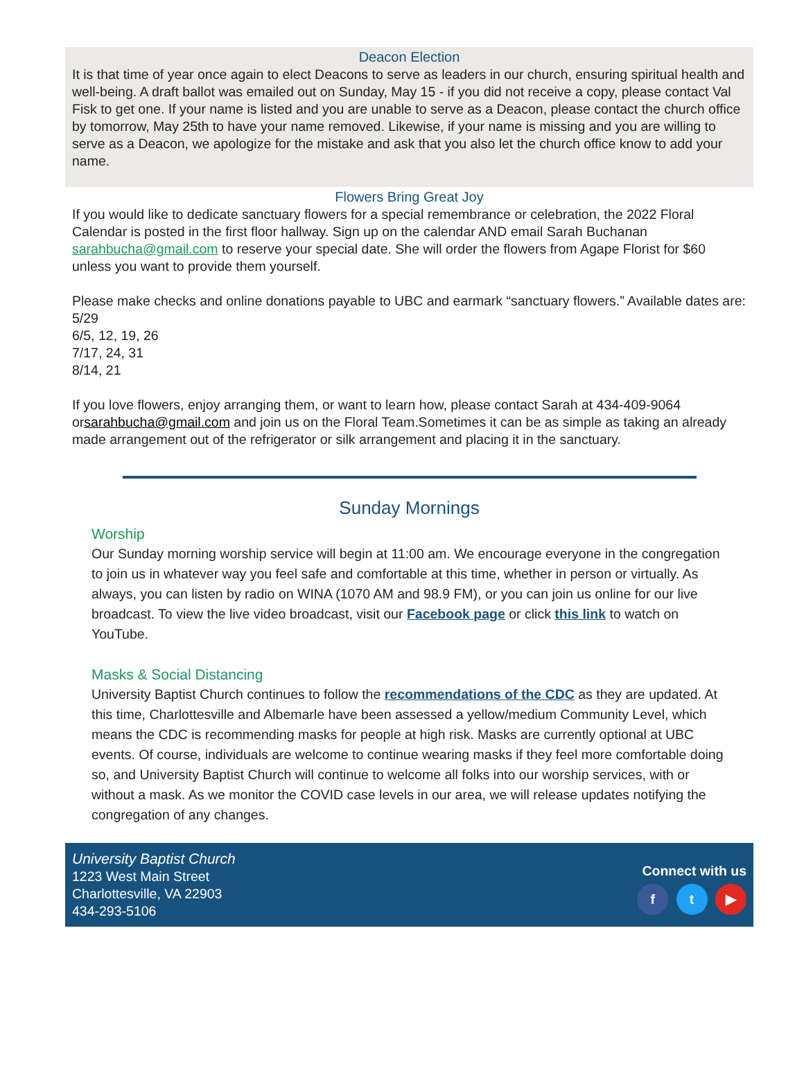Deacon Election
It is that time of year once again to elect Deacons to serve as leaders in our church, ensuring spiritual health and well-being. A draft ballot was emailed out on Sunday, May 15 - if you did not receive a copy, please contact Val Fisk to get one. If your name is listed and you are unable to serve as a Deacon, please contact the church office by tomorrow, May 25th to have your name removed. Likewise, if your name is missing and you are willing to serve as a Deacon, we apologize for the mistake and ask that you also let the church office know to add your name.
Flowers Bring Great Joy
If you would like to dedicate sanctuary flowers for a special remembrance or celebration, the 2022 Floral Calendar is posted in the first floor hallway. Sign up on the calendar AND email Sarah Buchanan sarahbucha@gmail.com to reserve your special date. She will order the flowers from Agape Florist for $60 unless you want to provide them yourself.
Please make checks and online donations payable to UBC and earmark “sanctuary flowers.” Available dates are:
5/29
6/5, 12, 19, 26
7/17, 24, 31
8/14, 21
If you love flowers, enjoy arranging them, or want to learn how, please contact Sarah at 434-409-9064 orsarahbucha@gmail.com and join us on the Floral Team.Sometimes it can be as simple as taking an already made arrangement out of the refrigerator or silk arrangement and placing it in the sanctuary.
Sunday Mornings
Worship
Our Sunday morning worship service will begin at 11:00 am. We encourage everyone in the congregation to join us in whatever way you feel safe and comfortable at this time, whether in person or virtually. As always, you can listen by radio on WINA (1070 AM and 98.9 FM), or you can join us online for our live broadcast. To view the live video broadcast, visit our Facebook page or click this link to watch on YouTube.
Masks & Social Distancing
University Baptist Church continues to follow the recommendations of the CDC as they are updated. At this time, Charlottesville and Albemarle have been assessed a yellow/medium Community Level, which means the CDC is recommending masks for people at high risk. Masks are currently optional at UBC events. Of course, individuals are welcome to continue wearing masks if they feel more comfortable doing so, and University Baptist Church will continue to welcome all folks into our worship services, with or without a mask. As we monitor the COVID case levels in our area, we will release updates notifying the congregation of any changes.
University Baptist Church
1223 West Main Street
Charlottesville, VA 22903
434-293-5106
Connect with us
f t ▶